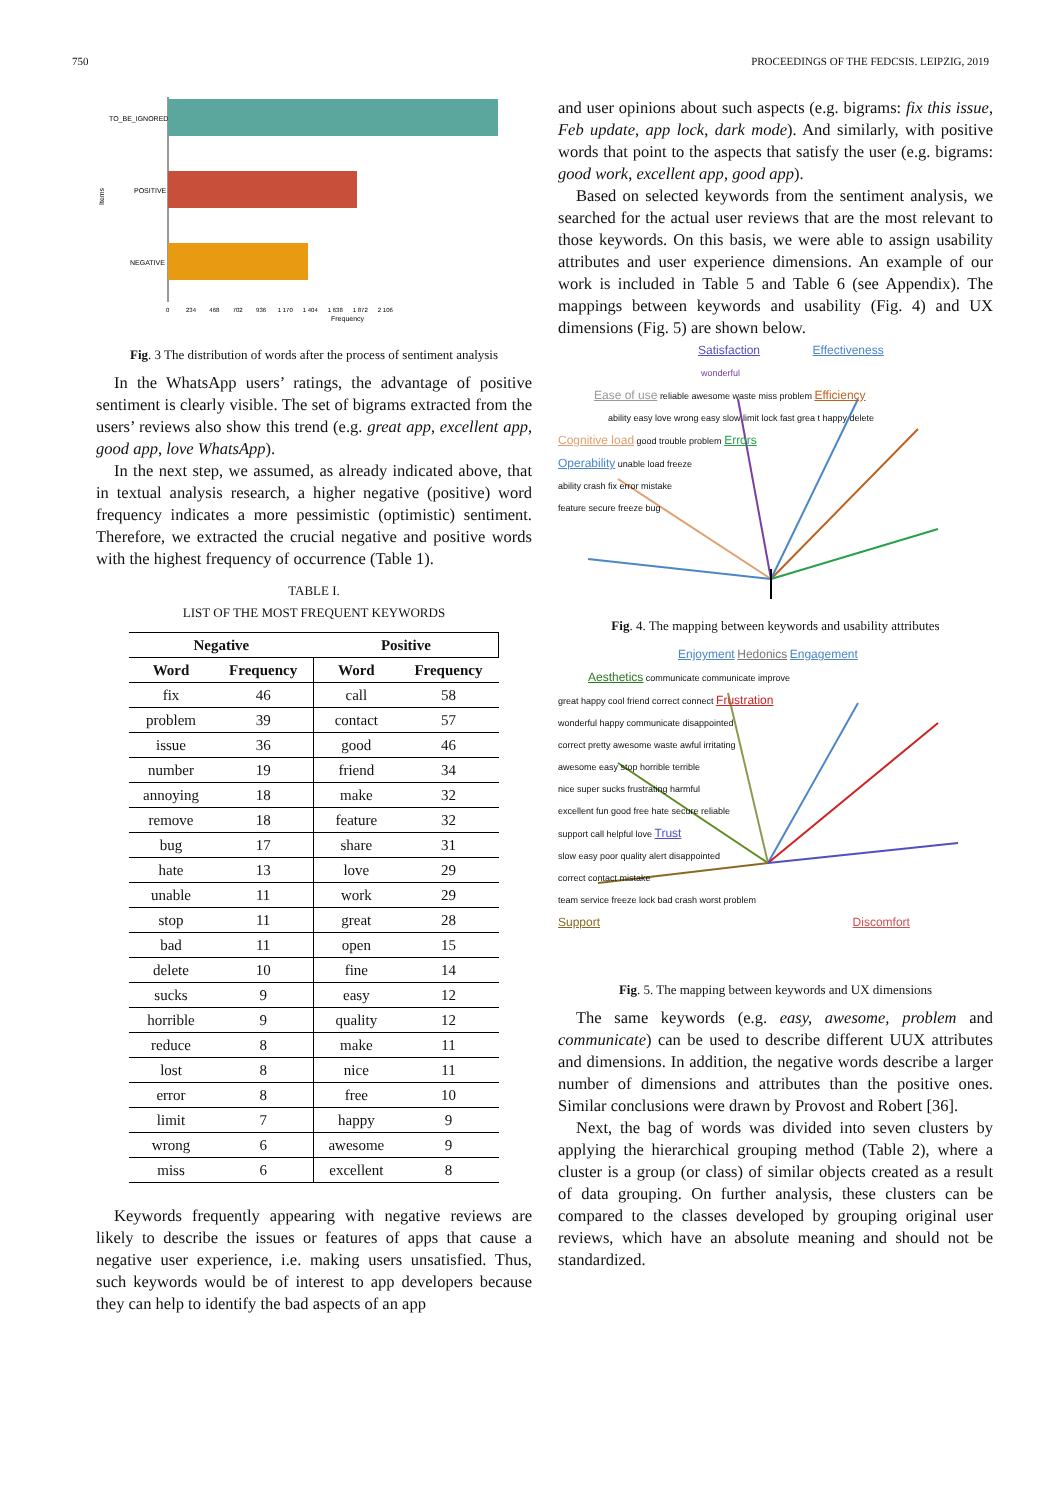750 PROCEEDINGS OF THE FEDCSIS. LEIPZIG, 2019
Items
TO_BE_IGNORED
POSITIVE
NEGATIVE
0 234 468 702 936 1 170 1 404 1 638 1 872 2 106
Frequency
Fig. 3 The distribution of words after the process of sentiment analysis
In the WhatsApp users’ ratings, the advantage of positive sentiment is clearly visible. The set of bigrams extracted from the users’ reviews also show this trend (e.g. great app, excellent app, good app, love WhatsApp).
In the next step, we assumed, as already indicated above, that in textual analysis research, a higher negative (positive) word frequency indicates a more pessimistic (optimistic) sentiment. Therefore, we extracted the crucial negative and positive words with the highest frequency of occurrence (Table 1).
TABLE I.
LIST OF THE MOST FREQUENT KEYWORDS
| Negative | | Positive | |
| --- | --- | --- | --- |
| Word | Frequency | Word | Frequency |
| fix | 46 | call | 58 |
| problem | 39 | contact | 57 |
| issue | 36 | good | 46 |
| number | 19 | friend | 34 |
| annoying | 18 | make | 32 |
| remove | 18 | feature | 32 |
| bug | 17 | share | 31 |
| hate | 13 | love | 29 |
| unable | 11 | work | 29 |
| stop | 11 | great | 28 |
| bad | 11 | open | 15 |
| delete | 10 | fine | 14 |
| sucks | 9 | easy | 12 |
| horrible | 9 | quality | 12 |
| reduce | 8 | make | 11 |
| lost | 8 | nice | 11 |
| error | 8 | free | 10 |
| limit | 7 | happy | 9 |
| wrong | 6 | awesome | 9 |
| miss | 6 | excellent | 8 |
Keywords frequently appearing with negative reviews are likely to describe the issues or features of apps that cause a negative user experience, i.e. making users unsatisfied. Thus, such keywords would be of interest to app developers because they can help to identify the bad aspects of an app
and user opinions about such aspects (e.g. bigrams: fix this issue, Feb update, app lock, dark mode). And similarly, with positive words that point to the aspects that satisfy the user (e.g. bigrams: good work, excellent app, good app).
Based on selected keywords from the sentiment analysis, we searched for the actual user reviews that are the most relevant to those keywords. On this basis, we were able to assign usability attributes and user experience dimensions. An example of our work is included in Table 5 and Table 6 (see Appendix). The mappings between keywords and usability (Fig. 4) and UX dimensions (Fig. 5) are shown below.
Satisfaction Effectiveness
wonderful
Ease of use reliable awesome waste miss problem Efficiency
ability easy love wrong easy slow limit lock fast grea t happy delete
Cognitive load good trouble problem Errors
Operability unable load freeze
ability crash fix error mistake
feature secure freeze bug
Fig. 4. The mapping between keywords and usability attributes
Enjoyment Hedonics Engagement
Aesthetics communicate communicate improve
great happy cool friend correct connect Frustration
wonderful happy communicate disappointed
correct pretty awesome waste awful irritating
awesome easy stop horrible terrible
nice super sucks frustrating harmful
excellent fun good free hate secure reliable
support call helpful love Trust
slow easy poor quality alert disappointed
correct contact mistake
team service freeze lock bad crash worst problem
Support Discomfort
Fig. 5. The mapping between keywords and UX dimensions
The same keywords (e.g. easy, awesome, problem and communicate) can be used to describe different UUX attributes and dimensions. In addition, the negative words describe a larger number of dimensions and attributes than the positive ones. Similar conclusions were drawn by Provost and Robert [36].
Next, the bag of words was divided into seven clusters by applying the hierarchical grouping method (Table 2), where a cluster is a group (or class) of similar objects created as a result of data grouping. On further analysis, these clusters can be compared to the classes developed by grouping original user reviews, which have an absolute meaning and should not be standardized.